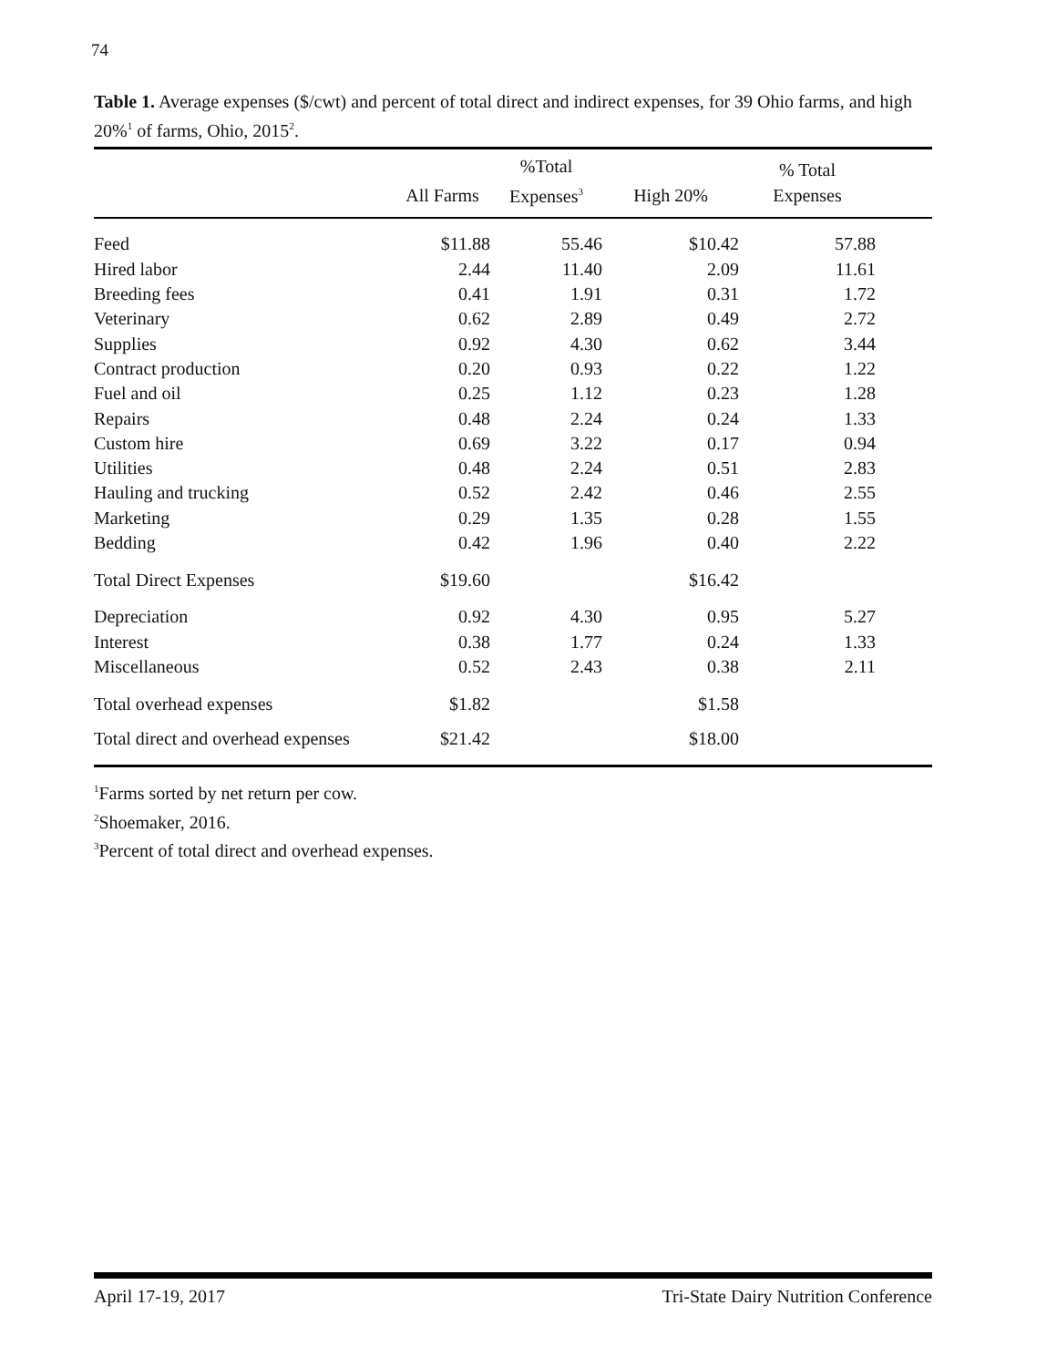74
Table 1. Average expenses ($/cwt) and percent of total direct and indirect expenses, for 39 Ohio farms, and high 20%<sup>1</sup> of farms, Ohio, 2015<sup>2</sup>.
| | All Farms | %Total Expenses<sup>3</sup> | High 20% | % Total Expenses | |
| --- | --- | --- | --- | --- | --- |
| Feed | $11.88 | 55.46 | $10.42 | 57.88 | |
| Hired labor | 2.44 | 11.40 | 2.09 | 11.61 | |
| Breeding fees | 0.41 | 1.91 | 0.31 | 1.72 | |
| Veterinary | 0.62 | 2.89 | 0.49 | 2.72 | |
| Supplies | 0.92 | 4.30 | 0.62 | 3.44 | |
| Contract production | 0.20 | 0.93 | 0.22 | 1.22 | |
| Fuel and oil | 0.25 | 1.12 | 0.23 | 1.28 | |
| Repairs | 0.48 | 2.24 | 0.24 | 1.33 | |
| Custom hire | 0.69 | 3.22 | 0.17 | 0.94 | |
| Utilities | 0.48 | 2.24 | 0.51 | 2.83 | |
| Hauling and trucking | 0.52 | 2.42 | 0.46 | 2.55 | |
| Marketing | 0.29 | 1.35 | 0.28 | 1.55 | |
| Bedding | 0.42 | 1.96 | 0.40 | 2.22 | |
| Total Direct Expenses | $19.60 | | $16.42 | | |
| Depreciation | 0.92 | 4.30 | 0.95 | 5.27 | |
| Interest | 0.38 | 1.77 | 0.24 | 1.33 | |
| Miscellaneous | 0.52 | 2.43 | 0.38 | 2.11 | |
| Total overhead expenses | $1.82 | | $1.58 | | |
| Total direct and overhead expenses | $21.42 | | $18.00 | | |
<sup>1</sup> Farms sorted by net return per cow.
<sup>2</sup> Shoemaker, 2016.
<sup>3</sup> Percent of total direct and overhead expenses.
April 17-19, 2017 Tri-State Dairy Nutrition Conference